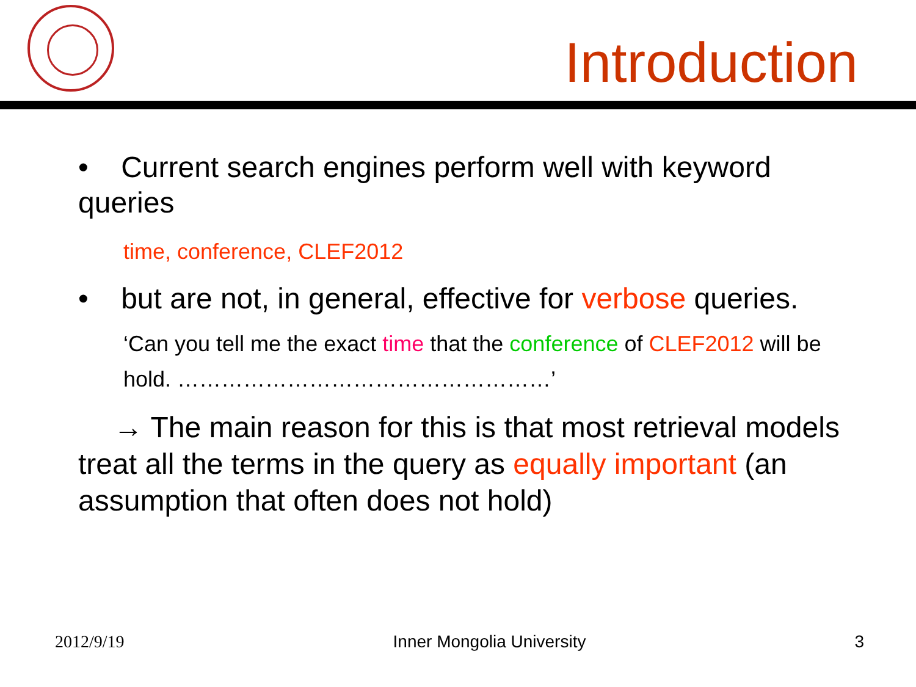Introduction
• Current search engines perform well with keyword queries
time, conference, CLEF2012
• but are not, in general, effective for verbose queries.
‘Can you tell me the exact time that the conference of CLEF2012 will be hold. ……………………………………………’
→ The main reason for this is that most retrieval models treat all the terms in the query as equally important (an assumption that often does not hold)
2012/9/19 Inner Mongolia University 3